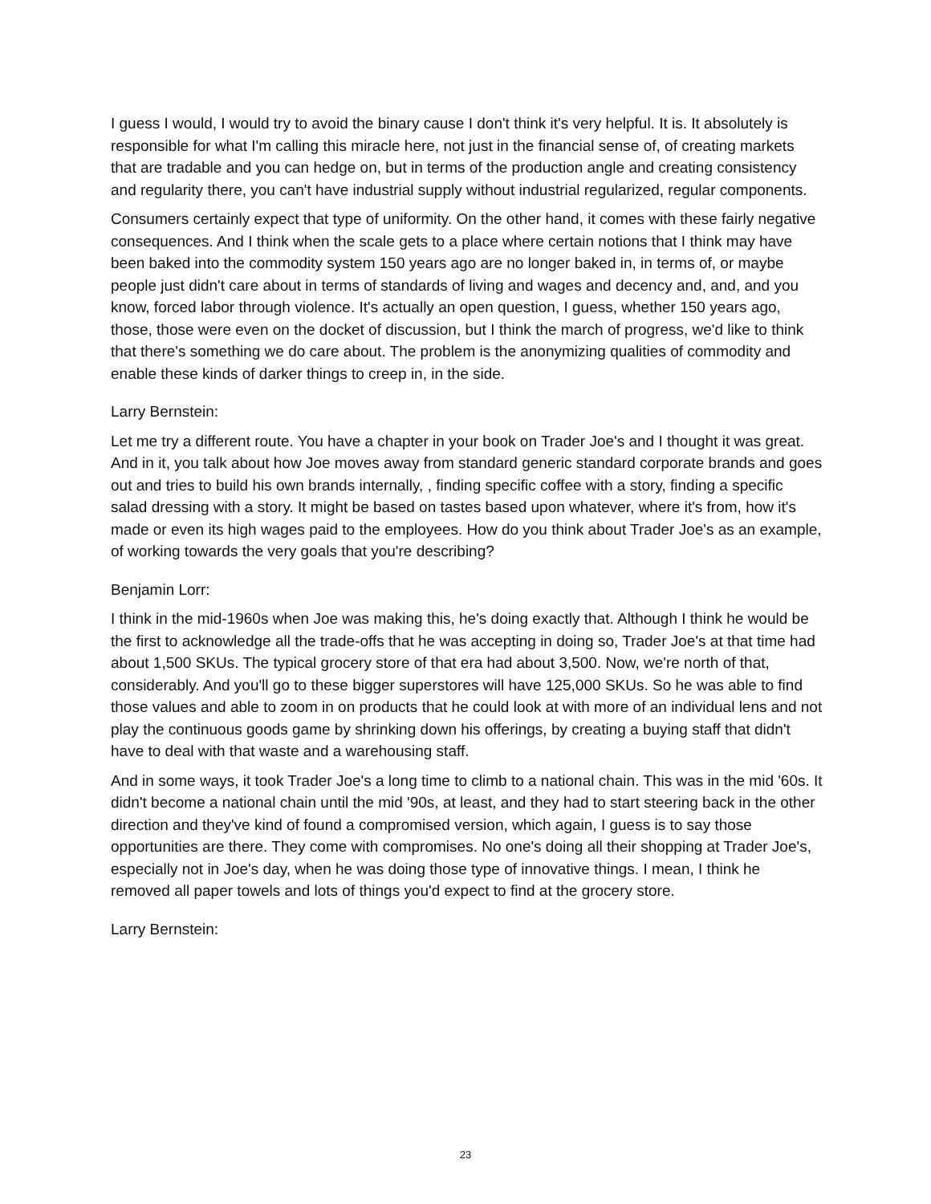I guess I would, I would try to avoid the binary cause I don't think it's very helpful. It is. It absolutely is responsible for what I'm calling this miracle here, not just in the financial sense of, of creating markets that are tradable and you can hedge on, but in terms of the production angle and creating consistency and regularity there, you can't have industrial supply without industrial regularized, regular components.
Consumers certainly expect that type of uniformity. On the other hand, it comes with these fairly negative consequences. And I think when the scale gets to a place where certain notions that I think may have been baked into the commodity system 150 years ago are no longer baked in, in terms of, or maybe people just didn't care about in terms of standards of living and wages and decency and, and, and you know, forced labor through violence. It's actually an open question, I guess, whether 150 years ago, those, those were even on the docket of discussion, but I think the march of progress, we'd like to think that there's something we do care about. The problem is the anonymizing qualities of commodity and enable these kinds of darker things to creep in, in the side.
Larry Bernstein:
Let me try a different route. You have a chapter in your book on Trader Joe's and I thought it was great. And in it, you talk about how Joe moves away from standard generic standard corporate brands and goes out and tries to build his own brands internally, , finding specific coffee with a story, finding a specific salad dressing with a story. It might be based on tastes based upon whatever, where it's from, how it's made or even its high wages paid to the employees. How do you think about Trader Joe's as an example, of working towards the very goals that you're describing?
Benjamin Lorr:
I think in the mid-1960s when Joe was making this, he's doing exactly that. Although I think he would be the first to acknowledge all the trade-offs that he was accepting in doing so, Trader Joe's at that time had about 1,500 SKUs. The typical grocery store of that era had about 3,500. Now, we're north of that, considerably. And you'll go to these bigger superstores will have 125,000 SKUs. So he was able to find those values and able to zoom in on products that he could look at with more of an individual lens and not play the continuous goods game by shrinking down his offerings, by creating a buying staff that didn't have to deal with that waste and a warehousing staff.
And in some ways, it took Trader Joe's a long time to climb to a national chain. This was in the mid '60s. It didn't become a national chain until the mid '90s, at least, and they had to start steering back in the other direction and they've kind of found a compromised version, which again, I guess is to say those opportunities are there. They come with compromises. No one's doing all their shopping at Trader Joe's, especially not in Joe's day, when he was doing those type of innovative things. I mean, I think he removed all paper towels and lots of things you'd expect to find at the grocery store.
Larry Bernstein:
23